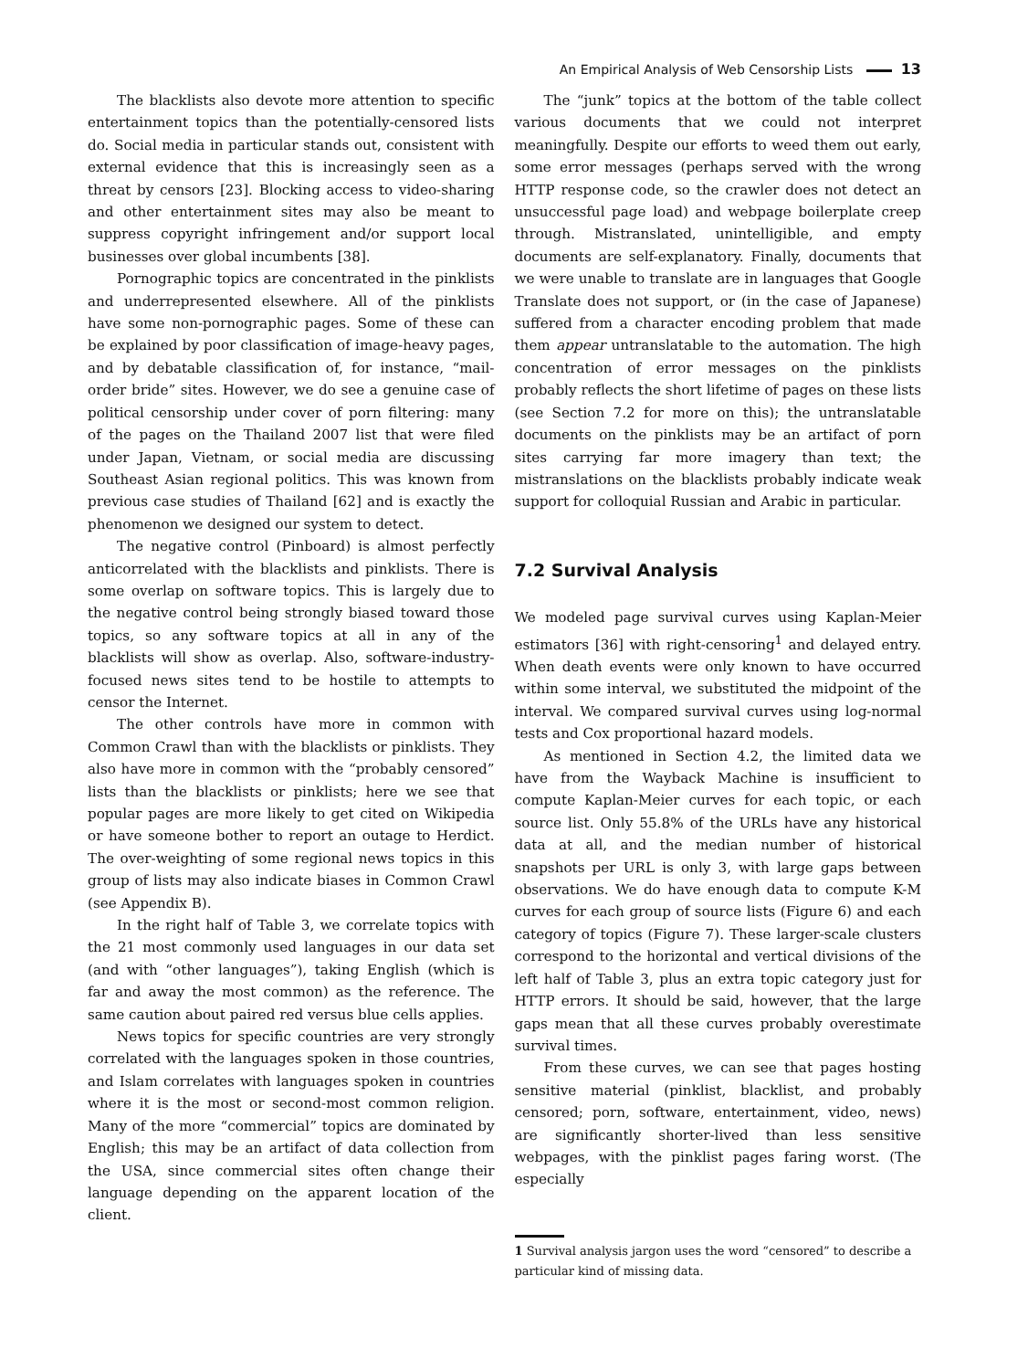An Empirical Analysis of Web Censorship Lists 13
The blacklists also devote more attention to specific entertainment topics than the potentially-censored lists do. Social media in particular stands out, consistent with external evidence that this is increasingly seen as a threat by censors [23]. Blocking access to video-sharing and other entertainment sites may also be meant to suppress copyright infringement and/or support local businesses over global incumbents [38].
Pornographic topics are concentrated in the pinklists and underrepresented elsewhere. All of the pinklists have some non-pornographic pages. Some of these can be explained by poor classification of image-heavy pages, and by debatable classification of, for instance, “mail-order bride” sites. However, we do see a genuine case of political censorship under cover of porn filtering: many of the pages on the Thailand 2007 list that were filed under Japan, Vietnam, or social media are discussing Southeast Asian regional politics. This was known from previous case studies of Thailand [62] and is exactly the phenomenon we designed our system to detect.
The negative control (Pinboard) is almost perfectly anticorrelated with the blacklists and pinklists. There is some overlap on software topics. This is largely due to the negative control being strongly biased toward those topics, so any software topics at all in any of the blacklists will show as overlap. Also, software-industry-focused news sites tend to be hostile to attempts to censor the Internet.
The other controls have more in common with Common Crawl than with the blacklists or pinklists. They also have more in common with the “probably censored” lists than the blacklists or pinklists; here we see that popular pages are more likely to get cited on Wikipedia or have someone bother to report an outage to Herdict. The over-weighting of some regional news topics in this group of lists may also indicate biases in Common Crawl (see Appendix B).
In the right half of Table 3, we correlate topics with the 21 most commonly used languages in our data set (and with “other languages”), taking English (which is far and away the most common) as the reference. The same caution about paired red versus blue cells applies.
News topics for specific countries are very strongly correlated with the languages spoken in those countries, and Islam correlates with languages spoken in countries where it is the most or second-most common religion. Many of the more “commercial” topics are dominated by English; this may be an artifact of data collection from the USA, since commercial sites often change their language depending on the apparent location of the client.
The “junk” topics at the bottom of the table collect various documents that we could not interpret meaningfully. Despite our efforts to weed them out early, some error messages (perhaps served with the wrong HTTP response code, so the crawler does not detect an unsuccessful page load) and webpage boilerplate creep through. Mistranslated, unintelligible, and empty documents are self-explanatory. Finally, documents that we were unable to translate are in languages that Google Translate does not support, or (in the case of Japanese) suffered from a character encoding problem that made them appear untranslatable to the automation. The high concentration of error messages on the pinklists probably reflects the short lifetime of pages on these lists (see Section 7.2 for more on this); the untranslatable documents on the pinklists may be an artifact of porn sites carrying far more imagery than text; the mistranslations on the blacklists probably indicate weak support for colloquial Russian and Arabic in particular.
7.2 Survival Analysis
We modeled page survival curves using Kaplan-Meier estimators [36] with right-censoring<sup>1</sup> and delayed entry. When death events were only known to have occurred within some interval, we substituted the midpoint of the interval. We compared survival curves using log-normal tests and Cox proportional hazard models.
As mentioned in Section 4.2, the limited data we have from the Wayback Machine is insufficient to compute Kaplan-Meier curves for each topic, or each source list. Only 55.8% of the URLs have any historical data at all, and the median number of historical snapshots per URL is only 3, with large gaps between observations. We do have enough data to compute K-M curves for each group of source lists (Figure 6) and each category of topics (Figure 7). These larger-scale clusters correspond to the horizontal and vertical divisions of the left half of Table 3, plus an extra topic category just for HTTP errors. It should be said, however, that the large gaps mean that all these curves probably overestimate survival times.
From these curves, we can see that pages hosting sensitive material (pinklist, blacklist, and probably censored; porn, software, entertainment, video, news) are significantly shorter-lived than less sensitive webpages, with the pinklist pages faring worst. (The especially
1 Survival analysis jargon uses the word “censored” to describe a particular kind of missing data.